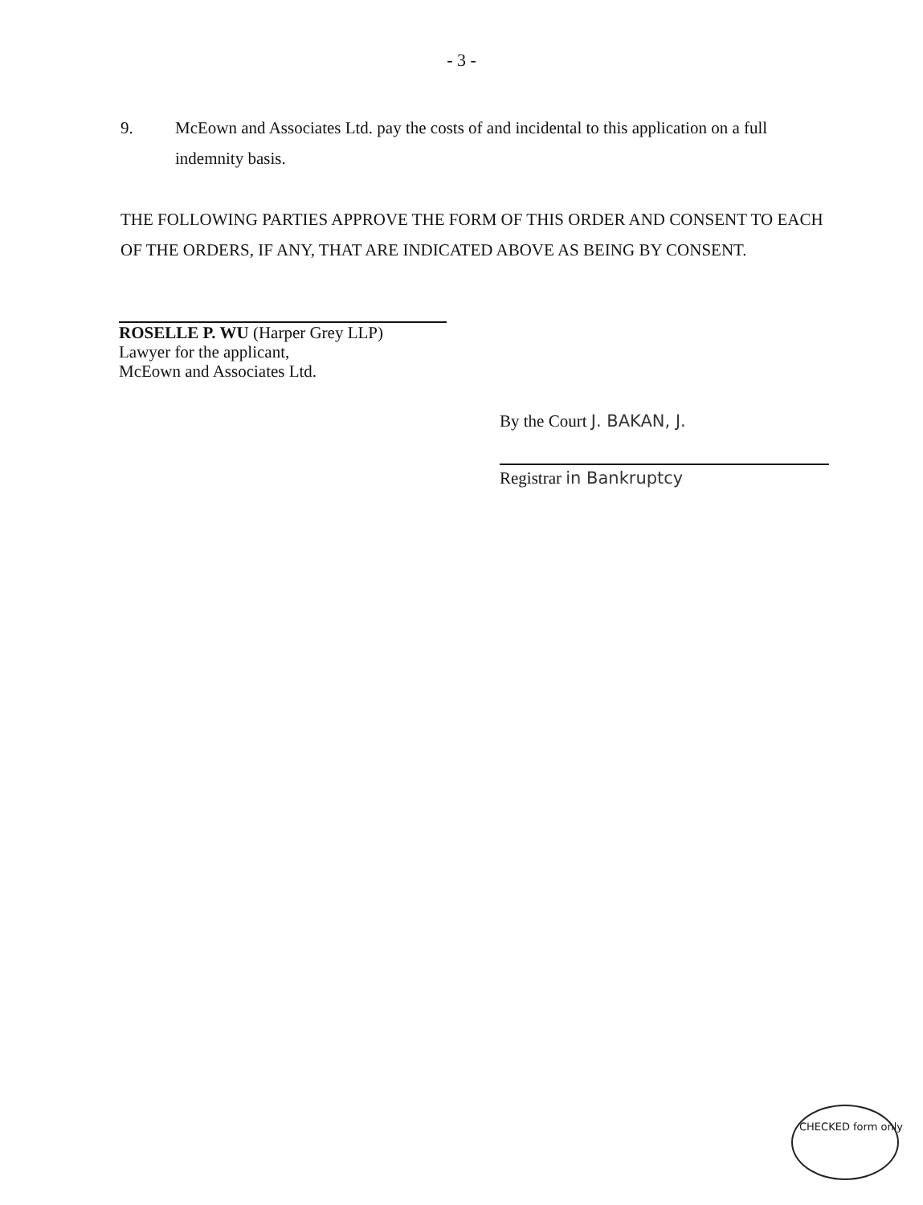- 3 -
9. McEown and Associates Ltd. pay the costs of and incidental to this application on a full indemnity basis.
THE FOLLOWING PARTIES APPROVE THE FORM OF THIS ORDER AND CONSENT TO EACH OF THE ORDERS, IF ANY, THAT ARE INDICATED ABOVE AS BEING BY CONSENT.
ROSELLE P. WU (Harper Grey LLP)
Lawyer for the applicant,
McEown and Associates Ltd.
By the Court J. BAKAN, J.
Registrar in Bankruptcy
CHECKED form only